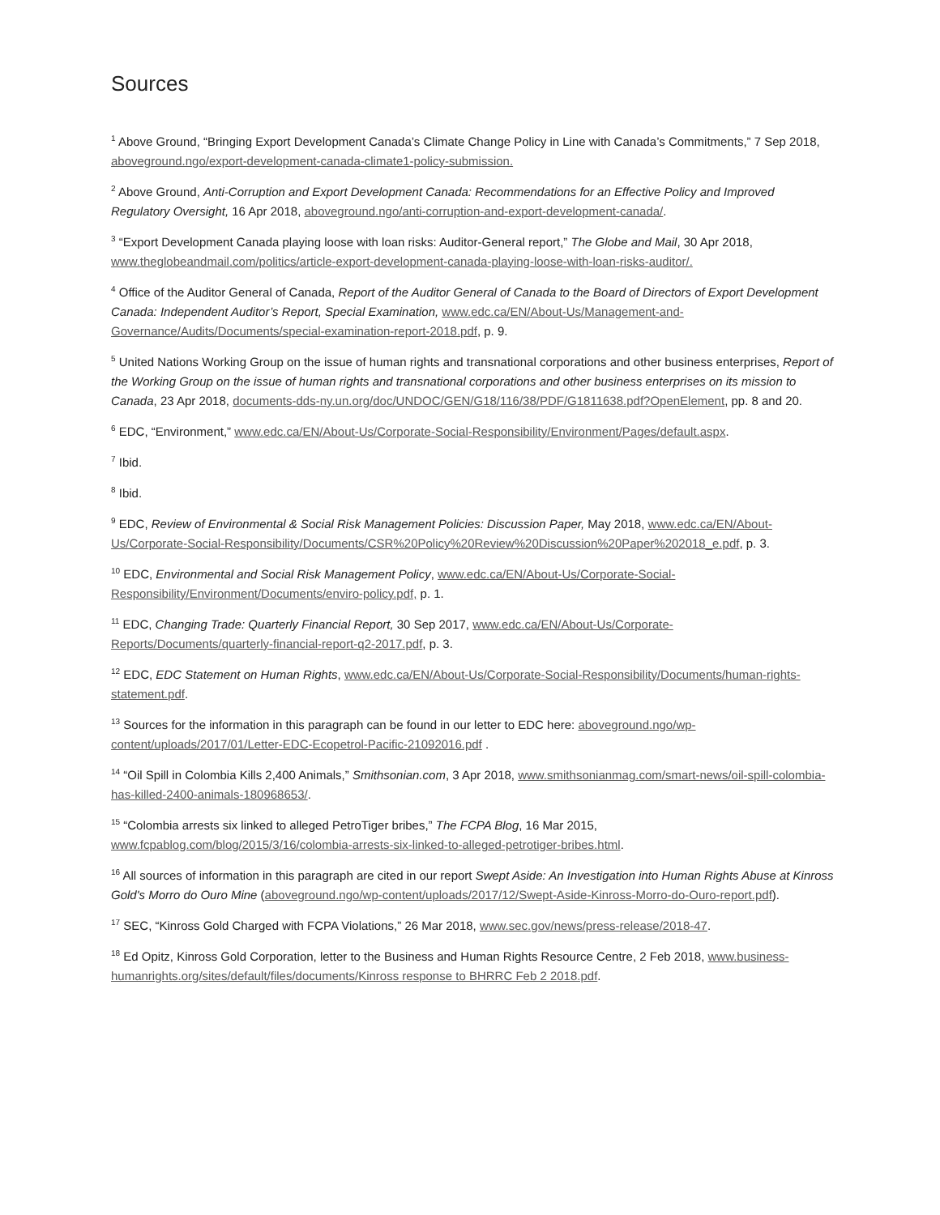Sources
<sup>1</sup> Above Ground, “Bringing Export Development Canada’s Climate Change Policy in Line with Canada’s Commitments,” 7 Sep 2018, aboveground.ngo/export-development-canada-climate1-policy-submission.
<sup>2</sup> Above Ground, Anti-Corruption and Export Development Canada: Recommendations for an Effective Policy and Improved Regulatory Oversight, 16 Apr 2018, aboveground.ngo/anti-corruption-and-export-development-canada/.
<sup>3</sup> “Export Development Canada playing loose with loan risks: Auditor-General report,” The Globe and Mail, 30 Apr 2018, www.theglobeandmail.com/politics/article-export-development-canada-playing-loose-with-loan-risks-auditor/.
<sup>4</sup> Office of the Auditor General of Canada, Report of the Auditor General of Canada to the Board of Directors of Export Development Canada: Independent Auditor’s Report, Special Examination, www.edc.ca/EN/About-Us/Management-and-Governance/Audits/Documents/special-examination-report-2018.pdf, p. 9.
<sup>5</sup> United Nations Working Group on the issue of human rights and transnational corporations and other business enterprises, Report of the Working Group on the issue of human rights and transnational corporations and other business enterprises on its mission to Canada, 23 Apr 2018, documents-dds-ny.un.org/doc/UNDOC/GEN/G18/116/38/PDF/G1811638.pdf?OpenElement, pp. 8 and 20.
<sup>6</sup> EDC, “Environment,” www.edc.ca/EN/About-Us/Corporate-Social-Responsibility/Environment/Pages/default.aspx.
<sup>7</sup> Ibid.
<sup>8</sup> Ibid.
<sup>9</sup> EDC, Review of Environmental & Social Risk Management Policies: Discussion Paper, May 2018, www.edc.ca/EN/About-Us/Corporate-Social-Responsibility/Documents/CSR%20Policy%20Review%20Discussion%20Paper%202018_e.pdf, p. 3.
<sup>10</sup> EDC, Environmental and Social Risk Management Policy, www.edc.ca/EN/About-Us/Corporate-Social-Responsibility/Environment/Documents/enviro-policy.pdf, p. 1.
<sup>11</sup> EDC, Changing Trade: Quarterly Financial Report, 30 Sep 2017, www.edc.ca/EN/About-Us/Corporate-Reports/Documents/quarterly-financial-report-q2-2017.pdf, p. 3.
<sup>12</sup> EDC, EDC Statement on Human Rights, www.edc.ca/EN/About-Us/Corporate-Social-Responsibility/Documents/human-rights-statement.pdf.
<sup>13</sup> Sources for the information in this paragraph can be found in our letter to EDC here: aboveground.ngo/wp-content/uploads/2017/01/Letter-EDC-Ecopetrol-Pacific-21092016.pdf .
<sup>14</sup> “Oil Spill in Colombia Kills 2,400 Animals,” Smithsonian.com, 3 Apr 2018, www.smithsonianmag.com/smart-news/oil-spill-colombia-has-killed-2400-animals-180968653/.
<sup>15</sup> “Colombia arrests six linked to alleged PetroTiger bribes,” The FCPA Blog, 16 Mar 2015, www.fcpablog.com/blog/2015/3/16/colombia-arrests-six-linked-to-alleged-petrotiger-bribes.html.
<sup>16</sup> All sources of information in this paragraph are cited in our report Swept Aside: An Investigation into Human Rights Abuse at Kinross Gold's Morro do Ouro Mine (aboveground.ngo/wp-content/uploads/2017/12/Swept-Aside-Kinross-Morro-do-Ouro-report.pdf).
<sup>17</sup> SEC, “Kinross Gold Charged with FCPA Violations,” 26 Mar 2018, www.sec.gov/news/press-release/2018-47.
<sup>18</sup> Ed Opitz, Kinross Gold Corporation, letter to the Business and Human Rights Resource Centre, 2 Feb 2018, www.business-humanrights.org/sites/default/files/documents/Kinross response to BHRRC Feb 2 2018.pdf.